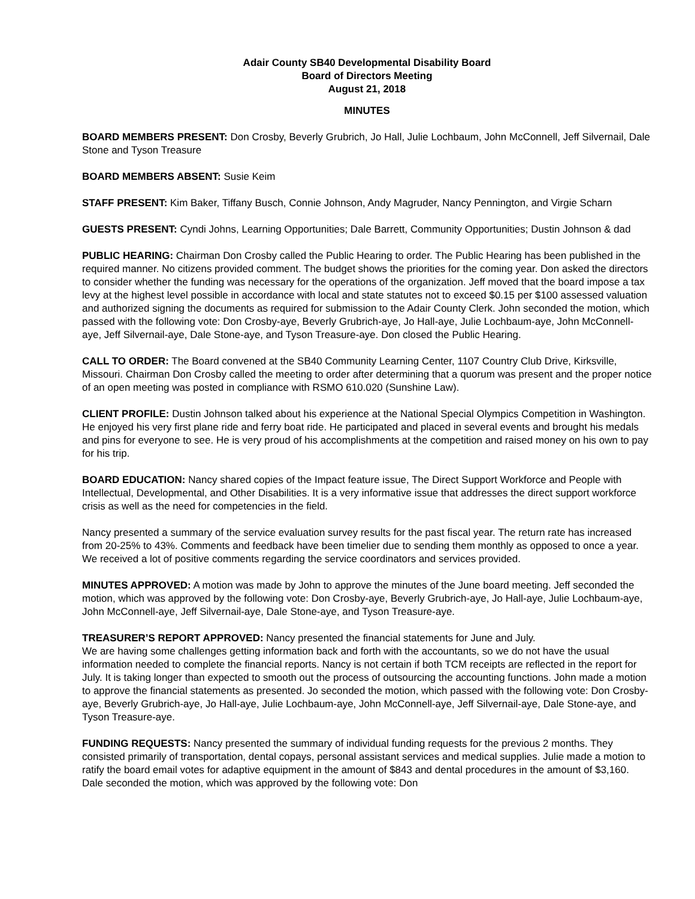Adair County SB40 Developmental Disability Board
Board of Directors Meeting
August 21, 2018
MINUTES
BOARD MEMBERS PRESENT: Don Crosby, Beverly Grubrich, Jo Hall, Julie Lochbaum, John McConnell, Jeff Silvernail, Dale Stone and Tyson Treasure
BOARD MEMBERS ABSENT: Susie Keim
STAFF PRESENT: Kim Baker, Tiffany Busch, Connie Johnson, Andy Magruder, Nancy Pennington, and Virgie Scharn
GUESTS PRESENT: Cyndi Johns, Learning Opportunities; Dale Barrett, Community Opportunities; Dustin Johnson & dad
PUBLIC HEARING: Chairman Don Crosby called the Public Hearing to order. The Public Hearing has been published in the required manner. No citizens provided comment. The budget shows the priorities for the coming year. Don asked the directors to consider whether the funding was necessary for the operations of the organization. Jeff moved that the board impose a tax levy at the highest level possible in accordance with local and state statutes not to exceed $0.15 per $100 assessed valuation and authorized signing the documents as required for submission to the Adair County Clerk. John seconded the motion, which passed with the following vote: Don Crosby-aye, Beverly Grubrich-aye, Jo Hall-aye, Julie Lochbaum-aye, John McConnell-aye, Jeff Silvernail-aye, Dale Stone-aye, and Tyson Treasure-aye. Don closed the Public Hearing.
CALL TO ORDER: The Board convened at the SB40 Community Learning Center, 1107 Country Club Drive, Kirksville, Missouri. Chairman Don Crosby called the meeting to order after determining that a quorum was present and the proper notice of an open meeting was posted in compliance with RSMO 610.020 (Sunshine Law).
CLIENT PROFILE: Dustin Johnson talked about his experience at the National Special Olympics Competition in Washington. He enjoyed his very first plane ride and ferry boat ride. He participated and placed in several events and brought his medals and pins for everyone to see. He is very proud of his accomplishments at the competition and raised money on his own to pay for his trip.
BOARD EDUCATION: Nancy shared copies of the Impact feature issue, The Direct Support Workforce and People with Intellectual, Developmental, and Other Disabilities. It is a very informative issue that addresses the direct support workforce crisis as well as the need for competencies in the field.
Nancy presented a summary of the service evaluation survey results for the past fiscal year. The return rate has increased from 20-25% to 43%. Comments and feedback have been timelier due to sending them monthly as opposed to once a year. We received a lot of positive comments regarding the service coordinators and services provided.
MINUTES APPROVED: A motion was made by John to approve the minutes of the June board meeting. Jeff seconded the motion, which was approved by the following vote: Don Crosby-aye, Beverly Grubrich-aye, Jo Hall-aye, Julie Lochbaum-aye, John McConnell-aye, Jeff Silvernail-aye, Dale Stone-aye, and Tyson Treasure-aye.
TREASURER’S REPORT APPROVED: Nancy presented the financial statements for June and July.
We are having some challenges getting information back and forth with the accountants, so we do not have the usual information needed to complete the financial reports. Nancy is not certain if both TCM receipts are reflected in the report for July. It is taking longer than expected to smooth out the process of outsourcing the accounting functions. John made a motion to approve the financial statements as presented. Jo seconded the motion, which passed with the following vote: Don Crosby-aye, Beverly Grubrich-aye, Jo Hall-aye, Julie Lochbaum-aye, John McConnell-aye, Jeff Silvernail-aye, Dale Stone-aye, and Tyson Treasure-aye.
FUNDING REQUESTS: Nancy presented the summary of individual funding requests for the previous 2 months. They consisted primarily of transportation, dental copays, personal assistant services and medical supplies. Julie made a motion to ratify the board email votes for adaptive equipment in the amount of $843 and dental procedures in the amount of $3,160. Dale seconded the motion, which was approved by the following vote: Don